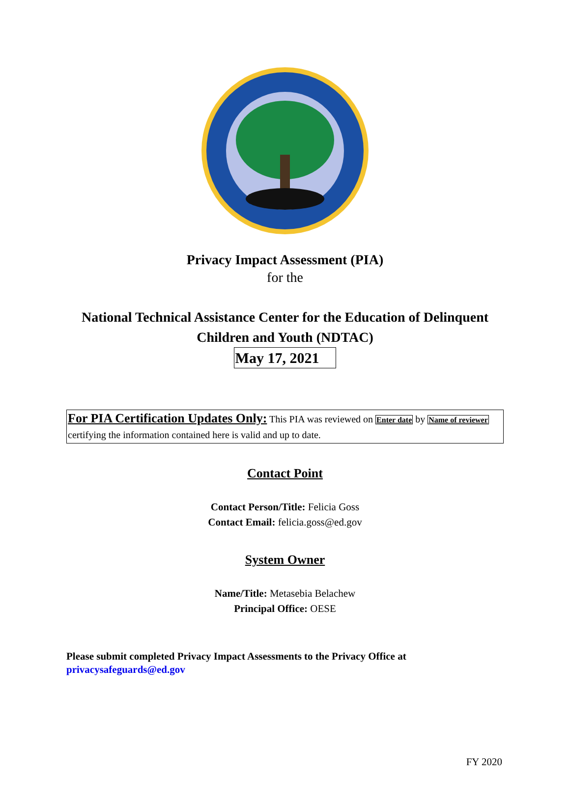Privacy Impact Assessment (PIA)
for the
National Technical Assistance Center for the Education of Delinquent Children and Youth (NDTAC)
May 17, 2021
For PIA Certification Updates Only: This PIA was reviewed on Enter date by Name of reviewer certifying the information contained here is valid and up to date.
Contact Point
Contact Person/Title: Felicia Goss
Contact Email: felicia.goss@ed.gov
System Owner
Name/Title: Metasebia Belachew
Principal Office: OESE
Please submit completed Privacy Impact Assessments to the Privacy Office at
privacysafeguards@ed.gov
FY 2020